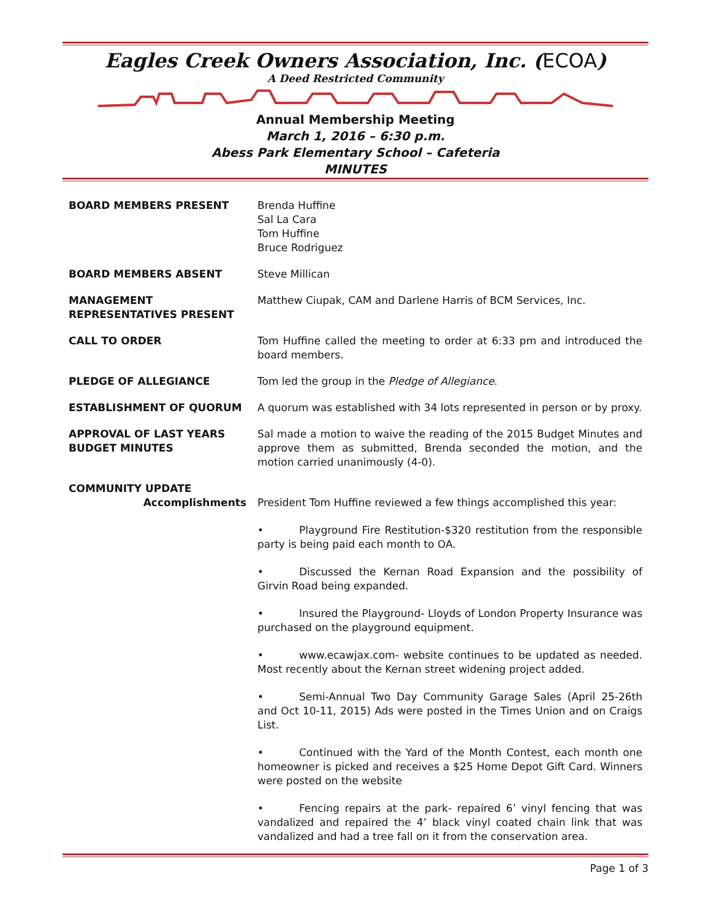Eagles Creek Owners Association, Inc. (ECOA)
A Deed Restricted Community
Annual Membership Meeting
March 1, 2016 – 6:30 p.m.
Abess Park Elementary School – Cafeteria
MINUTES
BOARD MEMBERS PRESENT Brenda Huffine
Sal La Cara
Tom Huffine
Bruce Rodriguez
BOARD MEMBERS ABSENT Steve Millican
MANAGEMENT
REPRESENTATIVES PRESENT
Matthew Ciupak, CAM and Darlene Harris of BCM Services, Inc.
CALL TO ORDER Tom Huffine called the meeting to order at 6:33 pm and introduced the board members.
PLEDGE OF ALLEGIANCE Tom led the group in the Pledge of Allegiance.
ESTABLISHMENT OF QUORUM A quorum was established with 34 lots represented in person or by proxy.
APPROVAL OF LAST YEARS BUDGET MINUTES
Sal made a motion to waive the reading of the 2015 Budget Minutes and approve them as submitted, Brenda seconded the motion, and the motion carried unanimously (4-0).
COMMUNITY UPDATE
Accomplishments President Tom Huffine reviewed a few things accomplished this year:
• Playground Fire Restitution-$320 restitution from the responsible party is being paid each month to OA.
• Discussed the Kernan Road Expansion and the possibility of Girvin Road being expanded.
• Insured the Playground- Lloyds of London Property Insurance was purchased on the playground equipment.
• www.ecawjax.com- website continues to be updated as needed. Most recently about the Kernan street widening project added.
• Semi-Annual Two Day Community Garage Sales (April 25-26th and Oct 10-11, 2015) Ads were posted in the Times Union and on Craigs List.
• Continued with the Yard of the Month Contest, each month one homeowner is picked and receives a $25 Home Depot Gift Card. Winners were posted on the website
• Fencing repairs at the park- repaired 6’ vinyl fencing that was vandalized and repaired the 4’ black vinyl coated chain link that was vandalized and had a tree fall on it from the conservation area.
Page 1 of 3